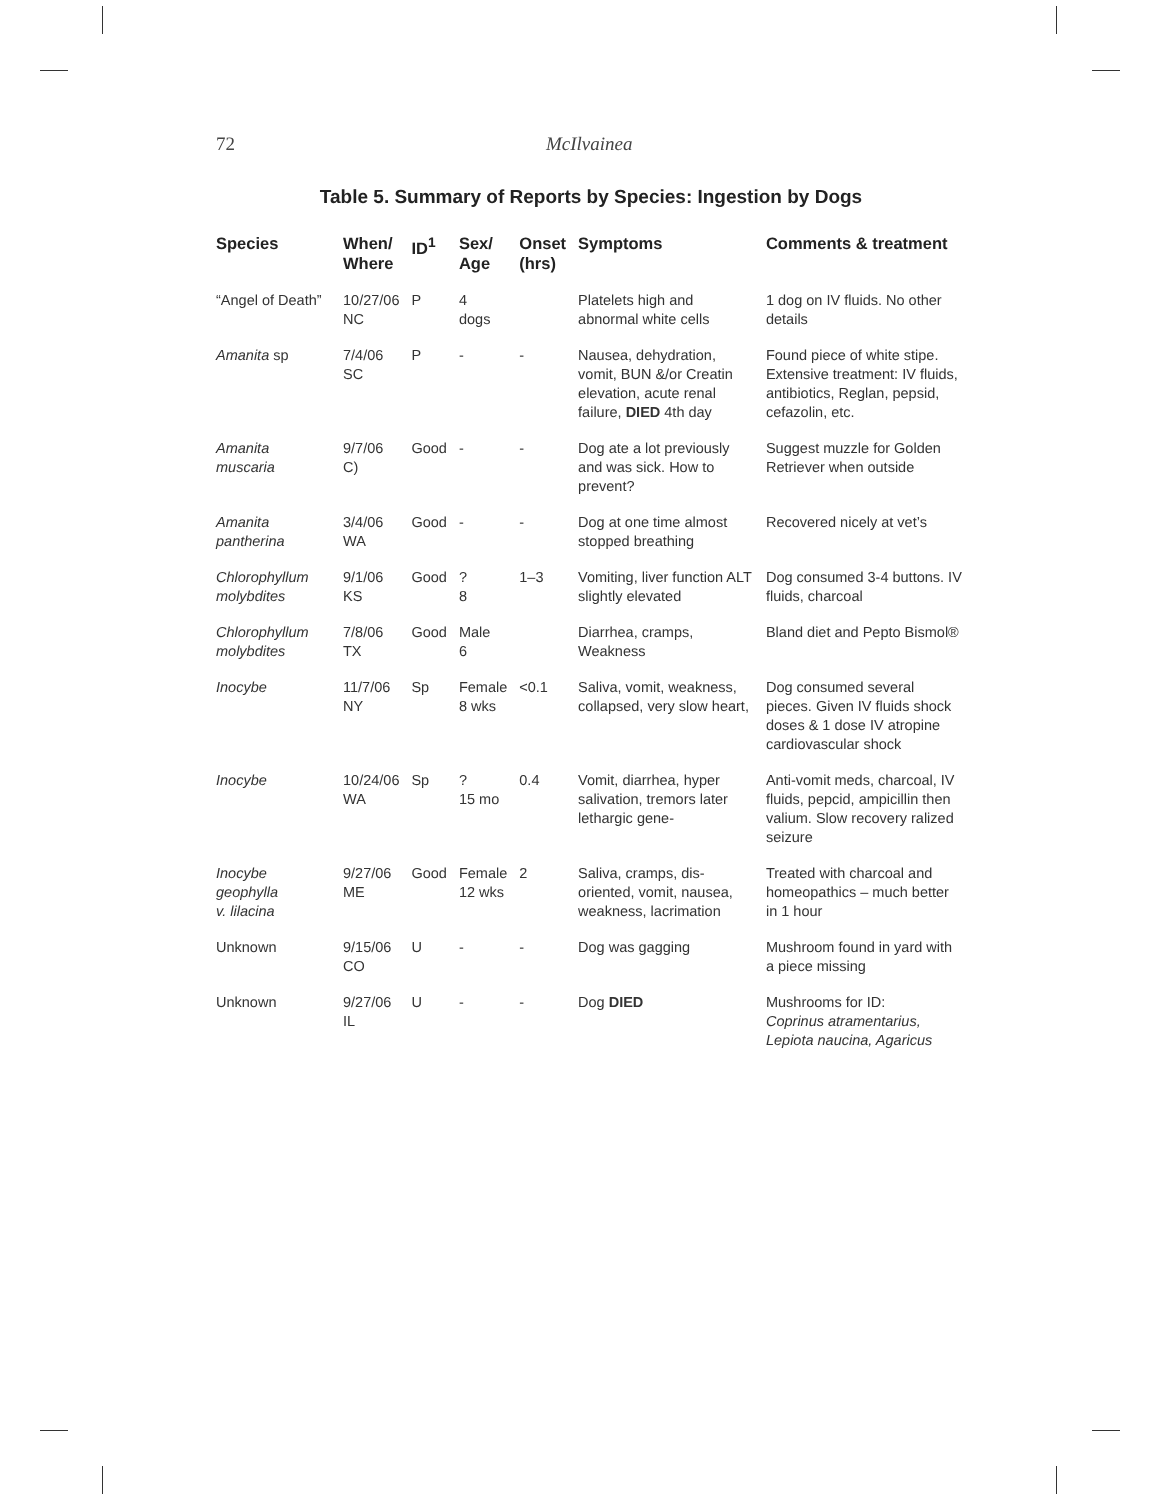72 McIlvainea
Table 5. Summary of Reports by Species: Ingestion by Dogs
| Species | When/ Where | ID<sup>1</sup> | Sex/ Age | Onset (hrs) | Symptoms | Comments & treatment |
| --- | --- | --- | --- | --- | --- | --- |
| “Angel of Death” | 10/27/06 NC | P | 4 dogs | | Platelets high and abnormal white cells | 1 dog on IV fluids. No other details |
| Amanita sp | 7/4/06 SC | P | - | - | Nausea, dehydration, vomit, BUN &/or Creatin elevation, acute renal failure, DIED 4th day | Found piece of white stipe. Extensive treatment: IV fluids, antibiotics, Reglan, pepsid, cefazolin, etc. |
| Amanita muscaria | 9/7/06 C) | Good | - | - | Dog ate a lot previously and was sick. How to prevent? | Suggest muzzle for Golden Retriever when outside |
| Amanita pantherina | 3/4/06 WA | Good | - | - | Dog at one time almost stopped breathing | Recovered nicely at vet’s |
| Chlorophyllum molybdites | 9/1/06 KS | Good | ? 8 | 1–3 | Vomiting, liver function ALT slightly elevated | Dog consumed 3-4 buttons. IV fluids, charcoal |
| Chlorophyllum molybdites | 7/8/06 TX | Good | Male 6 | | Diarrhea, cramps, Weakness | Bland diet and Pepto Bismol® |
| Inocybe | 11/7/06 NY | Sp | Female 8 wks | <0.1 | Saliva, vomit, weakness, collapsed, very slow heart, | Dog consumed several pieces. Given IV fluids shock doses & 1 dose IV atropine cardiovascular shock |
| Inocybe | 10/24/06 WA | Sp | ? 15 mo | 0.4 | Vomit, diarrhea, hyper salivation, tremors later lethargic gene- | Anti-vomit meds, charcoal, IV fluids, pepcid, ampicillin then valium. Slow recovery ralized seizure |
| Inocybe geophylla v. lilacina | 9/27/06 ME | Good | Female 12 wks | 2 | Saliva, cramps, dis-oriented, vomit, nausea, weakness, lacrimation | Treated with charcoal and homeopathics – much better in 1 hour |
| Unknown | 9/15/06 CO | U | - | - | Dog was gagging | Mushroom found in yard with a piece missing |
| Unknown | 9/27/06 IL | U | - | - | Dog DIED | Mushrooms for ID: Coprinus atramentarius, Lepiota naucina, Agaricus |